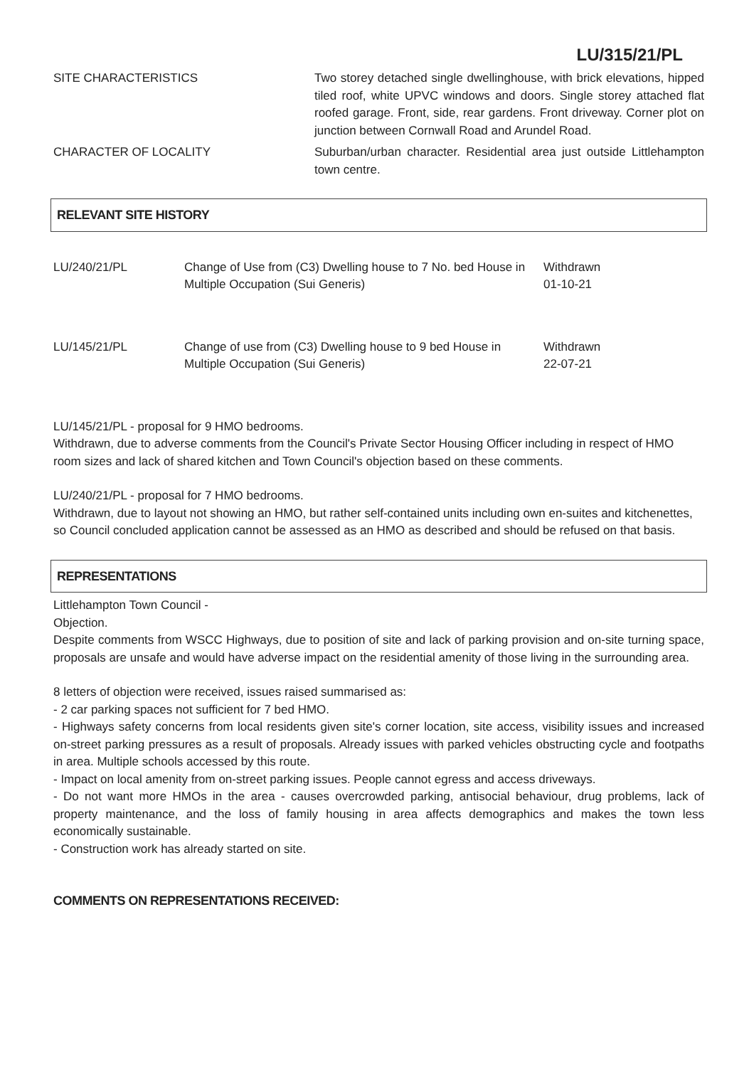LU/315/21/PL
SITE CHARACTERISTICS Two storey detached single dwellinghouse, with brick elevations, hipped tiled roof, white UPVC windows and doors. Single storey attached flat roofed garage. Front, side, rear gardens. Front driveway. Corner plot on junction between Cornwall Road and Arundel Road.
CHARACTER OF LOCALITY Suburban/urban character. Residential area just outside Littlehampton town centre.
RELEVANT SITE HISTORY
| LU/240/21/PL | Change of Use from (C3) Dwelling house to 7 No. bed House in Multiple Occupation (Sui Generis) | Withdrawn 01-10-21 |
| LU/145/21/PL | Change of use from (C3) Dwelling house to 9 bed House in Multiple Occupation (Sui Generis) | Withdrawn 22-07-21 |
LU/145/21/PL - proposal for 9 HMO bedrooms.
Withdrawn, due to adverse comments from the Council's Private Sector Housing Officer including in respect of HMO room sizes and lack of shared kitchen and Town Council's objection based on these comments.
LU/240/21/PL - proposal for 7 HMO bedrooms.
Withdrawn, due to layout not showing an HMO, but rather self-contained units including own en-suites and kitchenettes, so Council concluded application cannot be assessed as an HMO as described and should be refused on that basis.
REPRESENTATIONS
Littlehampton Town Council -
Objection.
Despite comments from WSCC Highways, due to position of site and lack of parking provision and on-site turning space, proposals are unsafe and would have adverse impact on the residential amenity of those living in the surrounding area.
8 letters of objection were received, issues raised summarised as:
- 2 car parking spaces not sufficient for 7 bed HMO.
- Highways safety concerns from local residents given site's corner location, site access, visibility issues and increased on-street parking pressures as a result of proposals. Already issues with parked vehicles obstructing cycle and footpaths in area. Multiple schools accessed by this route.
- Impact on local amenity from on-street parking issues. People cannot egress and access driveways.
- Do not want more HMOs in the area - causes overcrowded parking, antisocial behaviour, drug problems, lack of property maintenance, and the loss of family housing in area affects demographics and makes the town less economically sustainable.
- Construction work has already started on site.
COMMENTS ON REPRESENTATIONS RECEIVED: